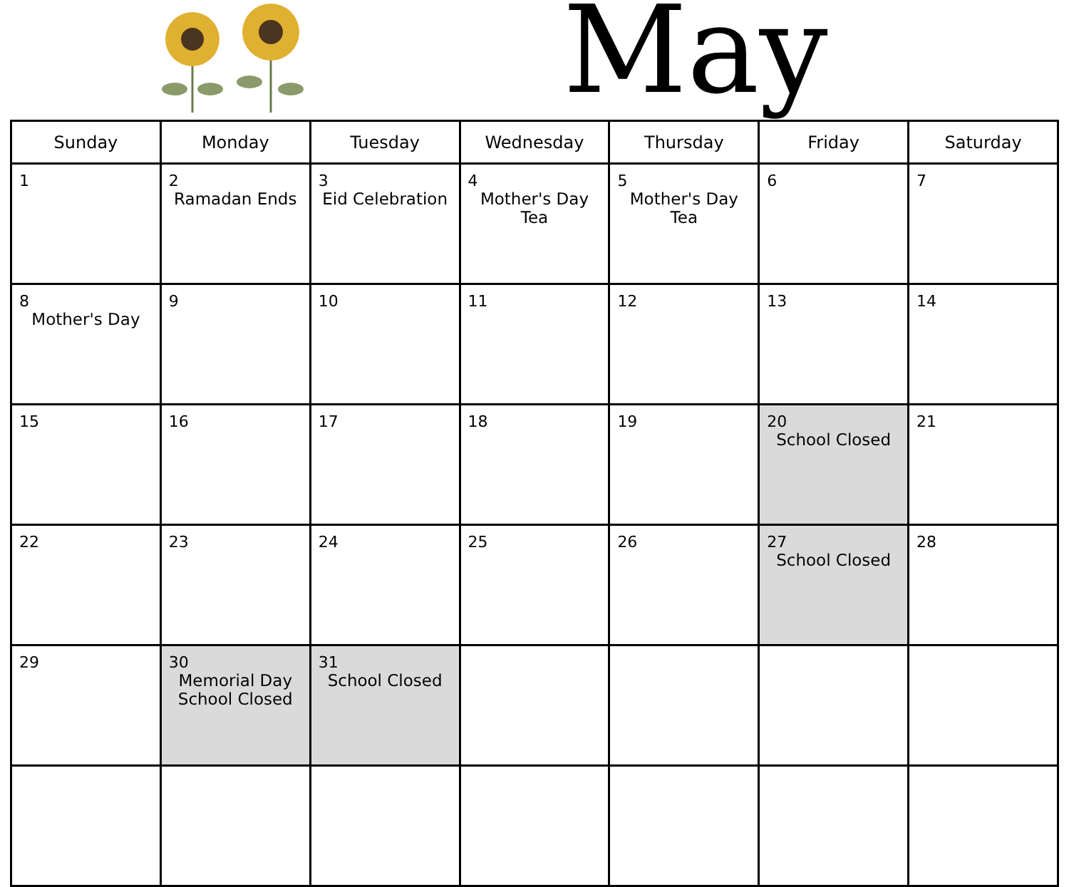May
| Sunday | Monday | Tuesday | Wednesday | Thursday | Friday | Saturday |
| --- | --- | --- | --- | --- | --- | --- |
| 1 | 2 Ramadan Ends | 3 Eid Celebration | 4 Mother's Day Tea | 5 Mother's Day Tea | 6 | 7 |
| 8 Mother's Day | 9 | 10 | 11 | 12 | 13 | 14 |
| 15 | 16 | 17 | 18 | 19 | 20 School Closed | 21 |
| 22 | 23 | 24 | 25 | 26 | 27 School Closed | 28 |
| 29 | 30 Memorial Day School Closed | 31 School Closed | | | | |